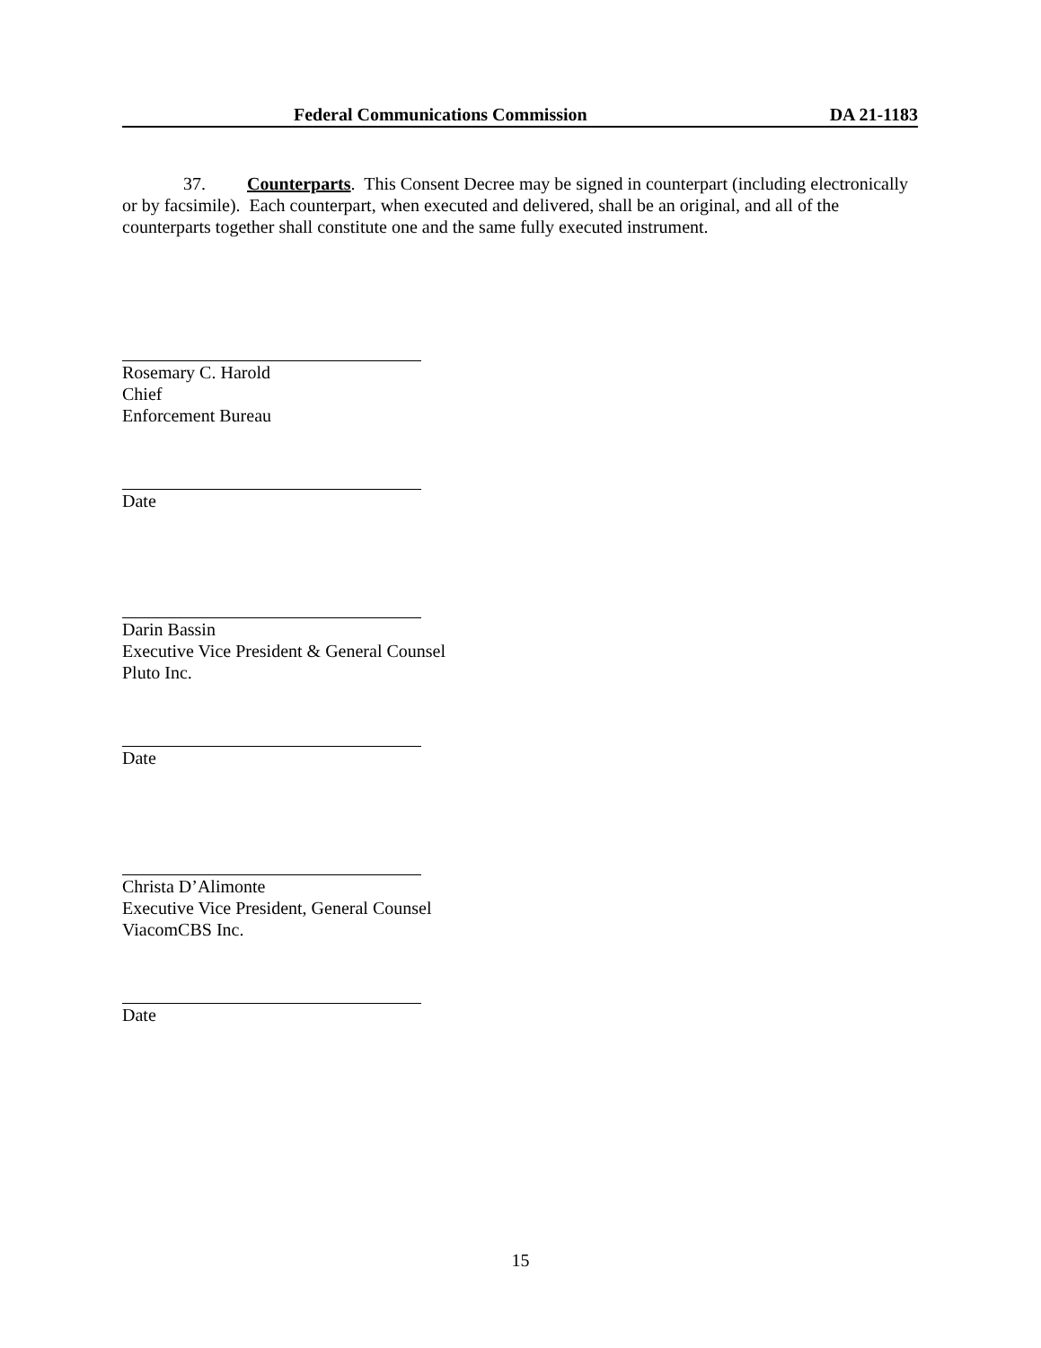Federal Communications Commission DA 21-1183
37. Counterparts. This Consent Decree may be signed in counterpart (including electronically or by facsimile). Each counterpart, when executed and delivered, shall be an original, and all of the counterparts together shall constitute one and the same fully executed instrument.
Rosemary C. Harold
Chief
Enforcement Bureau
Date
Darin Bassin
Executive Vice President & General Counsel
Pluto Inc.
Date
Christa D’Alimonte
Executive Vice President, General Counsel
ViacomCBS Inc.
Date
15